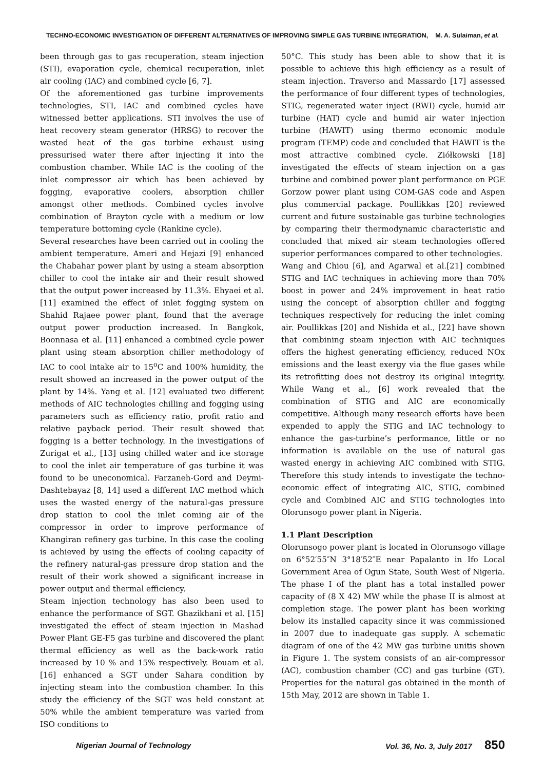TECHNO-ECONOMIC INVESTIGATION OF DIFFERENT ALTERNATIVES OF IMPROVING SIMPLE GAS TURBINE INTEGRATION, M. A. Sulaiman, et al.
been through gas to gas recuperation, steam injection (STI), evaporation cycle, chemical recuperation, inlet air cooling (IAC) and combined cycle [6, 7].
Of the aforementioned gas turbine improvements technologies, STI, IAC and combined cycles have witnessed better applications. STI involves the use of heat recovery steam generator (HRSG) to recover the wasted heat of the gas turbine exhaust using pressurised water there after injecting it into the combustion chamber. While IAC is the cooling of the inlet compressor air which has been achieved by fogging, evaporative coolers, absorption chiller amongst other methods. Combined cycles involve combination of Brayton cycle with a medium or low temperature bottoming cycle (Rankine cycle).
Several researches have been carried out in cooling the ambient temperature. Ameri and Hejazi [9] enhanced the Chabahar power plant by using a steam absorption chiller to cool the intake air and their result showed that the output power increased by 11.3%. Ehyaei et al. [11] examined the effect of inlet fogging system on Shahid Rajaee power plant, found that the average output power production increased. In Bangkok, Boonnasa et al. [11] enhanced a combined cycle power plant using steam absorption chiller methodology of IAC to cool intake air to 15<sup>o</sup>C and 100% humidity, the result showed an increased in the power output of the plant by 14%. Yang et al. [12] evaluated two different methods of AIC technologies chilling and fogging using parameters such as efficiency ratio, profit ratio and relative payback period. Their result showed that fogging is a better technology. In the investigations of Zurigat et al., [13] using chilled water and ice storage to cool the inlet air temperature of gas turbine it was found to be uneconomical. Farzaneh-Gord and Deymi-Dashtebayaz [8, 14] used a different IAC method which uses the wasted energy of the natural-gas pressure drop station to cool the inlet coming air of the compressor in order to improve performance of Khangiran refinery gas turbine. In this case the cooling is achieved by using the effects of cooling capacity of the refinery natural-gas pressure drop station and the result of their work showed a significant increase in power output and thermal efficiency.
Steam injection technology has also been used to enhance the performance of SGT. Ghazikhani et al. [15] investigated the effect of steam injection in Mashad Power Plant GE-F5 gas turbine and discovered the plant thermal efficiency as well as the back-work ratio increased by 10 % and 15% respectively. Bouam et al. [16] enhanced a SGT under Sahara condition by injecting steam into the combustion chamber. In this study the efficiency of the SGT was held constant at 50% while the ambient temperature was varied from ISO conditions to
50°C. This study has been able to show that it is possible to achieve this high efficiency as a result of steam injection. Traverso and Massardo [17] assessed the performance of four different types of technologies, STIG, regenerated water inject (RWI) cycle, humid air turbine (HAT) cycle and humid air water injection turbine (HAWIT) using thermo economic module program (TEMP) code and concluded that HAWIT is the most attractive combined cycle. Ziółkowski [18] investigated the effects of steam injection on a gas turbine and combined power plant performance on PGE Gorzow power plant using COM-GAS code and Aspen plus commercial package. Poullikkas [20] reviewed current and future sustainable gas turbine technologies by comparing their thermodynamic characteristic and concluded that mixed air steam technologies offered superior performances compared to other technologies.
Wang and Chiou [6], and Agarwal et al.[21] combined STIG and IAC techniques in achieving more than 70% boost in power and 24% improvement in heat ratio using the concept of absorption chiller and fogging techniques respectively for reducing the inlet coming air. Poullikkas [20] and Nishida et al., [22] have shown that combining steam injection with AIC techniques offers the highest generating efficiency, reduced NOx emissions and the least exergy via the flue gases while its retrofitting does not destroy its original integrity. While Wang et al., [6] work revealed that the combination of STIG and AIC are economically competitive. Although many research efforts have been expended to apply the STIG and IAC technology to enhance the gas-turbine’s performance, little or no information is available on the use of natural gas wasted energy in achieving AIC combined with STIG. Therefore this study intends to investigate the techno-economic effect of integrating AIC, STIG, combined cycle and Combined AIC and STIG technologies into Olorunsogo power plant in Nigeria.
1.1 Plant Description
Olorunsogo power plant is located in Olorunsogo village on 6°52′55″N 3°18′52″E near Papalanto in Ifo Local Government Area of Ogun State, South West of Nigeria. The phase I of the plant has a total installed power capacity of (8 X 42) MW while the phase II is almost at completion stage. The power plant has been working below its installed capacity since it was commissioned in 2007 due to inadequate gas supply. A schematic diagram of one of the 42 MW gas turbine unitis shown in Figure 1. The system consists of an air-compressor (AC), combustion chamber (CC) and gas turbine (GT). Properties for the natural gas obtained in the month of 15th May, 2012 are shown in Table 1.
Nigerian Journal of Technology Vol. 36, No. 3, July 2017 850